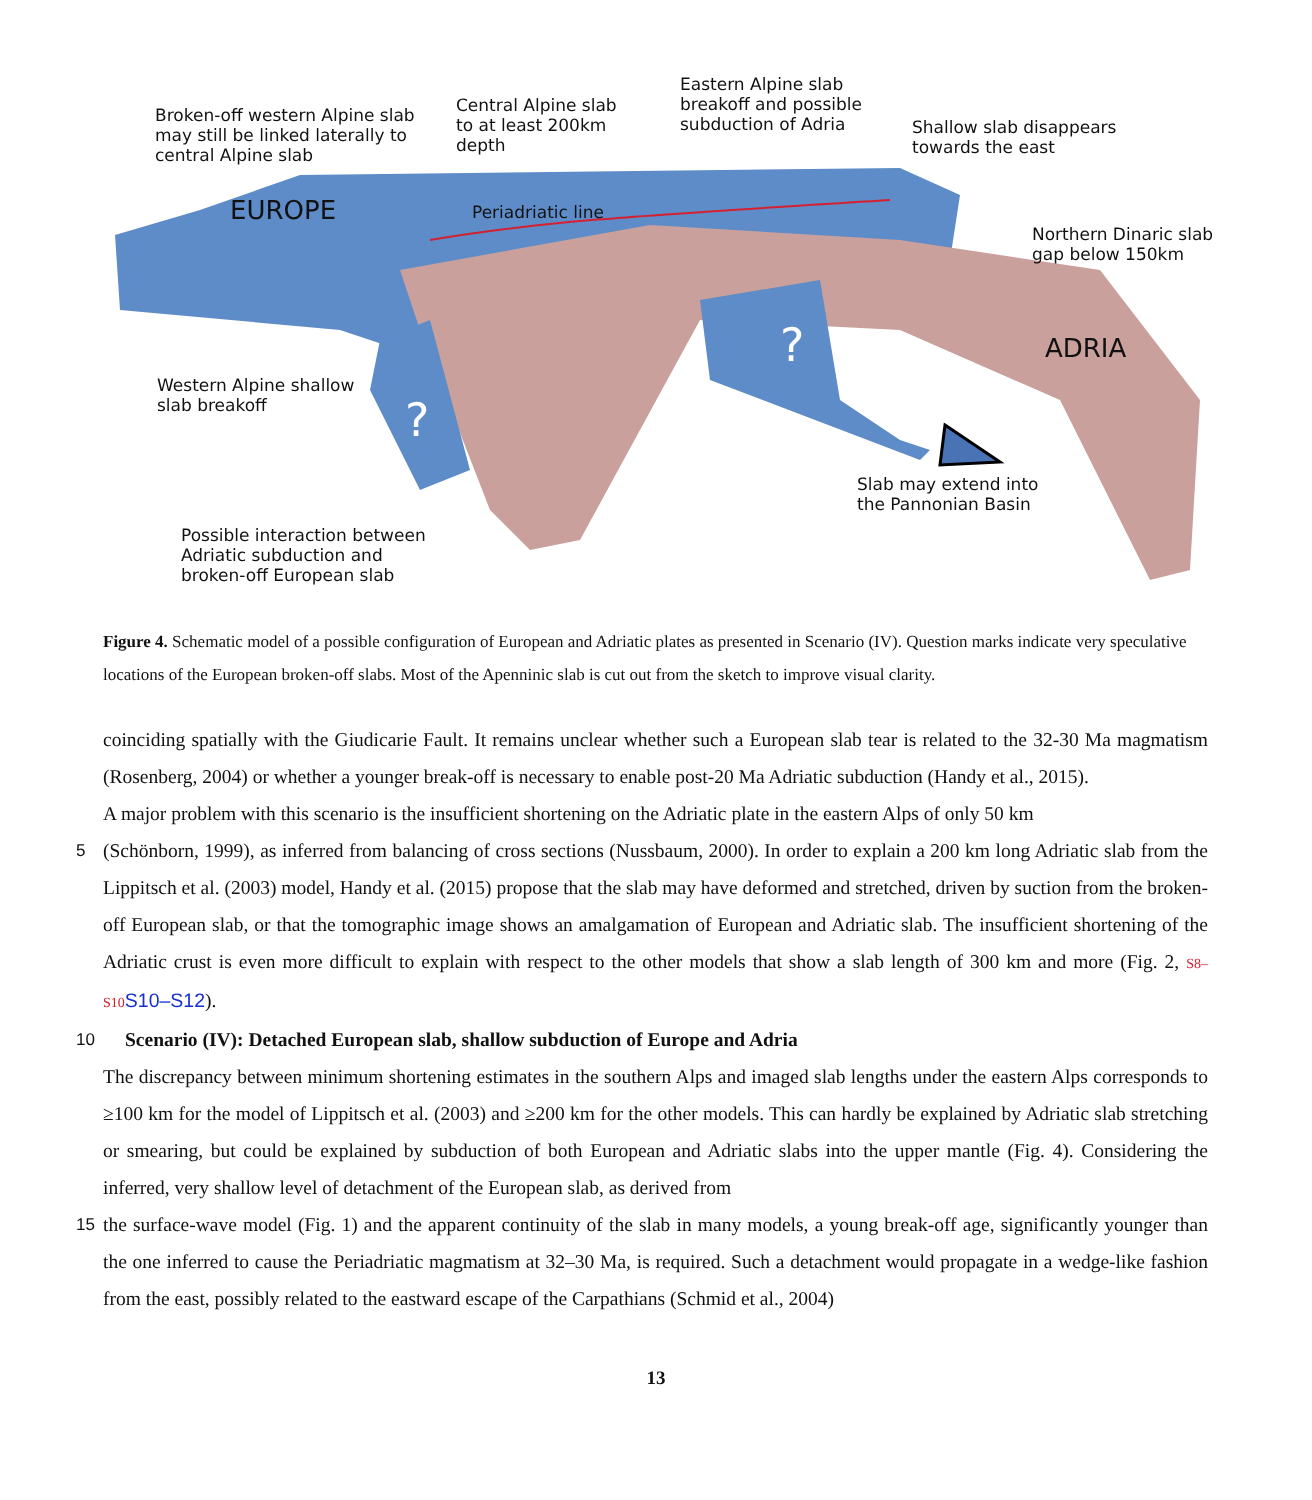Broken-off western Alpine slab
may still be linked laterally to
central Alpine slab
Central Alpine slab
to at least 200km
depth
Eastern Alpine slab
breakoff and possible
subduction of Adria
Shallow slab disappears
towards the east
EUROPE Periadriatic line
Northern Dinaric slab
gap below 150km
? ADRIA
Western Alpine shallow
slab breakoff
?
Slab may extend into
the Pannonian Basin
Possible interaction between
Adriatic subduction and
broken-off European slab
Figure 4. Schematic model of a possible configuration of European and Adriatic plates as presented in Scenario (IV). Question marks indicate very speculative locations of the European broken-off slabs. Most of the Apenninic slab is cut out from the sketch to improve visual clarity.
coinciding spatially with the Giudicarie Fault. It remains unclear whether such a European slab tear is related to the 32-30 Ma magmatism (Rosenberg, 2004) or whether a younger break-off is necessary to enable post-20 Ma Adriatic subduction (Handy et al., 2015).
A major problem with this scenario is the insufficient shortening on the Adriatic plate in the eastern Alps of only 50 km
5 (Schönborn, 1999), as inferred from balancing of cross sections (Nussbaum, 2000). In order to explain a 200 km long Adriatic slab from the Lippitsch et al. (2003) model, Handy et al. (2015) propose that the slab may have deformed and stretched, driven by suction from the broken-off European slab, or that the tomographic image shows an amalgamation of European and Adriatic slab. The insufficient shortening of the Adriatic crust is even more difficult to explain with respect to the other models that show a slab length of 300 km and more (Fig. 2, S8–S10 S10–S12).
10 Scenario (IV): Detached European slab, shallow subduction of Europe and Adria
The discrepancy between minimum shortening estimates in the southern Alps and imaged slab lengths under the eastern Alps corresponds to ≥100 km for the model of Lippitsch et al. (2003) and ≥200 km for the other models. This can hardly be explained by Adriatic slab stretching or smearing, but could be explained by subduction of both European and Adriatic slabs into the upper mantle (Fig. 4). Considering the inferred, very shallow level of detachment of the European slab, as derived from
15 the surface-wave model (Fig. 1) and the apparent continuity of the slab in many models, a young break-off age, significantly younger than the one inferred to cause the Periadriatic magmatism at 32–30 Ma, is required. Such a detachment would propagate in a wedge-like fashion from the east, possibly related to the eastward escape of the Carpathians (Schmid et al., 2004)
13